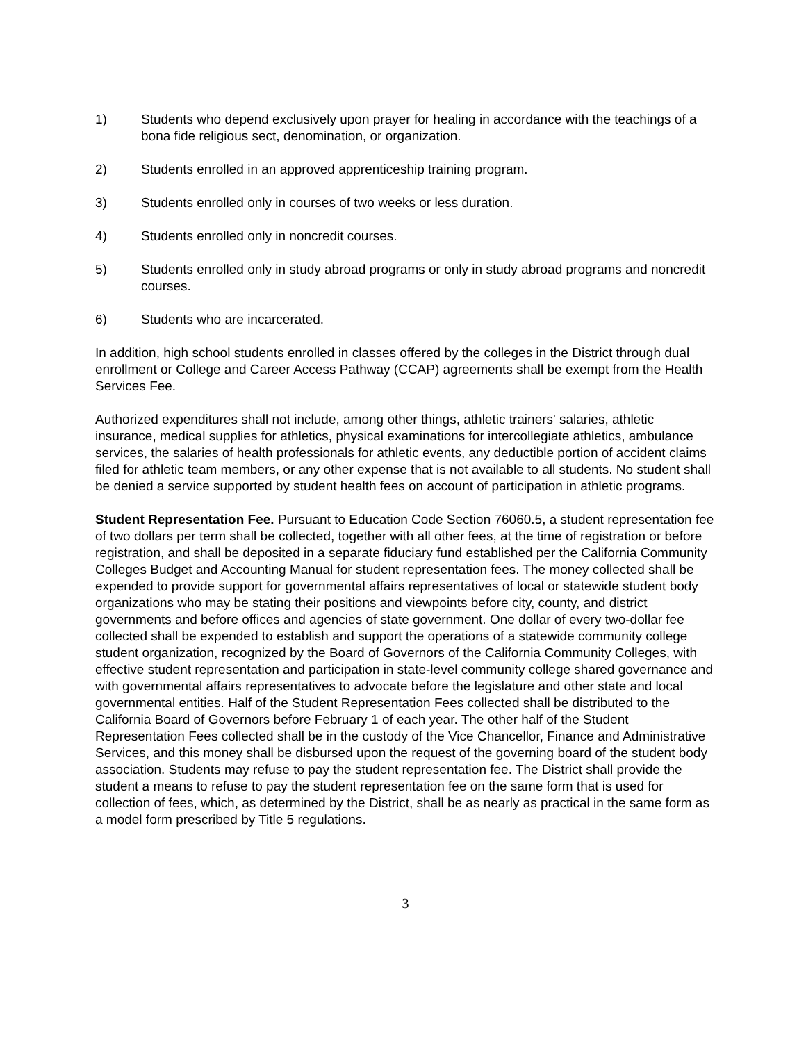1) Students who depend exclusively upon prayer for healing in accordance with the teachings of a bona fide religious sect, denomination, or organization.
2) Students enrolled in an approved apprenticeship training program.
3) Students enrolled only in courses of two weeks or less duration.
4) Students enrolled only in noncredit courses.
5) Students enrolled only in study abroad programs or only in study abroad programs and noncredit courses.
6) Students who are incarcerated.
In addition, high school students enrolled in classes offered by the colleges in the District through dual enrollment or College and Career Access Pathway (CCAP) agreements shall be exempt from the Health Services Fee.
Authorized expenditures shall not include, among other things, athletic trainers' salaries, athletic insurance, medical supplies for athletics, physical examinations for intercollegiate athletics, ambulance services, the salaries of health professionals for athletic events, any deductible portion of accident claims filed for athletic team members, or any other expense that is not available to all students. No student shall be denied a service supported by student health fees on account of participation in athletic programs.
Student Representation Fee. Pursuant to Education Code Section 76060.5, a student representation fee of two dollars per term shall be collected, together with all other fees, at the time of registration or before registration, and shall be deposited in a separate fiduciary fund established per the California Community Colleges Budget and Accounting Manual for student representation fees. The money collected shall be expended to provide support for governmental affairs representatives of local or statewide student body organizations who may be stating their positions and viewpoints before city, county, and district governments and before offices and agencies of state government. One dollar of every two-dollar fee collected shall be expended to establish and support the operations of a statewide community college student organization, recognized by the Board of Governors of the California Community Colleges, with effective student representation and participation in state-level community college shared governance and with governmental affairs representatives to advocate before the legislature and other state and local governmental entities. Half of the Student Representation Fees collected shall be distributed to the California Board of Governors before February 1 of each year. The other half of the Student Representation Fees collected shall be in the custody of the Vice Chancellor, Finance and Administrative Services, and this money shall be disbursed upon the request of the governing board of the student body association. Students may refuse to pay the student representation fee. The District shall provide the student a means to refuse to pay the student representation fee on the same form that is used for collection of fees, which, as determined by the District, shall be as nearly as practical in the same form as a model form prescribed by Title 5 regulations.
3